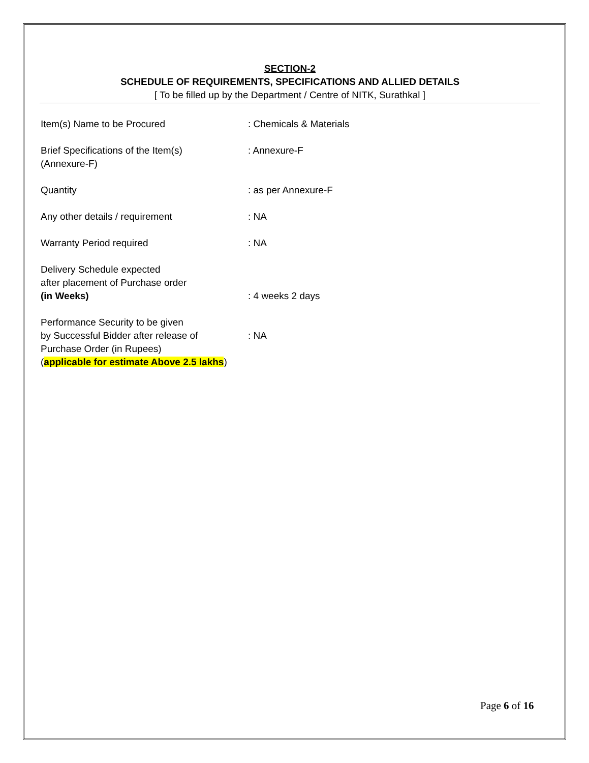SECTION-2
SCHEDULE OF REQUIREMENTS, SPECIFICATIONS AND ALLIED DETAILS
[ To be filled up by the Department / Centre of NITK, Surathkal ]
| Item(s) Name to be Procured | : Chemicals & Materials |
| Brief Specifications of the Item(s) (Annexure-F) | : Annexure-F |
| Quantity | : as per Annexure-F |
| Any other details / requirement | : NA |
| Warranty Period required | : NA |
| Delivery Schedule expected after placement of Purchase order (in Weeks) | : 4 weeks 2 days |
| Performance Security to be given by Successful Bidder after release of Purchase Order (in Rupees) ( applicable for estimate Above 2.5 lakhs ) | : NA |
Page 6 of 16